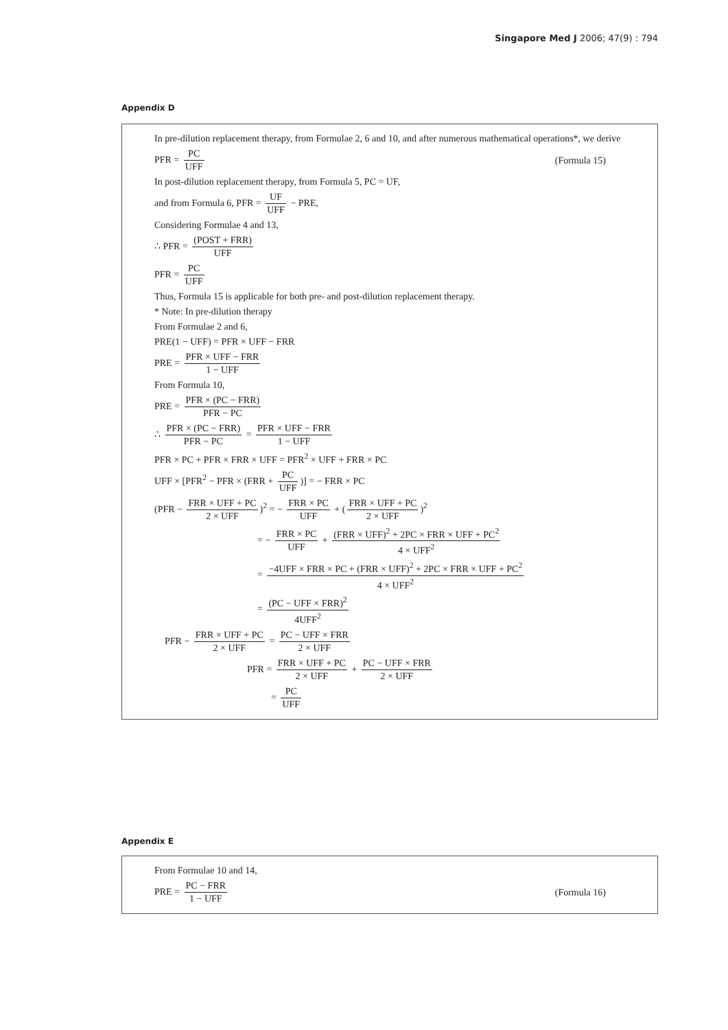Singapore Med J 2006; 47(9) : 794
Appendix D
In pre-dilution replacement therapy, from Formulae 2, 6 and 10, and after numerous mathematical operations*, we derive
PFR = PC UFF (Formula 15)
In post-dilution replacement therapy, from Formula 5, PC = UF,
and from Formula 6, PFR = UF UFF − PRE,
Considering Formulae 4 and 13,
∴ PFR = (POST + FRR) UFF
PFR = PC UFF
Thus, Formula 15 is applicable for both pre- and post-dilution replacement therapy.
* Note: In pre-dilution therapy
From Formulae 2 and 6,
PRE(1 − UFF) = PFR × UFF − FRR
PRE = PFR × UFF − FRR 1 − UFF
From Formula 10,
PRE = PFR × (PC − FRR) PFR − PC
∴ PFR × (PC − FRR) PFR − PC = PFR × UFF − FRR 1 − UFF
PFR × PC + PFR × FRR × UFF = PFR<sup>2</sup> × UFF + FRR × PC
UFF × [PFR<sup>2</sup> − PFR × (FRR + PC UFF)] = − FRR × PC
(PFR − FRR × UFF + PC 2 × UFF)<sup>2</sup> = − FRR × PC UFF + (FRR × UFF + PC 2 × UFF)<sup>2</sup>
= − FRR × PC UFF + (FRR × UFF)<sup>2</sup> + 2PC × FRR × UFF + PC<sup>2</sup> 4 × UFF<sup>2</sup>
= −4UFF × FRR × PC + (FRR × UFF)<sup>2</sup> + 2PC × FRR × UFF + PC<sup>2</sup> 4 × UFF<sup>2</sup>
= (PC − UFF × FRR)<sup>2</sup> 4UFF<sup>2</sup>
PFR − FRR × UFF + PC 2 × UFF = PC − UFF × FRR 2 × UFF
PFR = FRR × UFF + PC 2 × UFF + PC − UFF × FRR 2 × UFF
= PC UFF
Appendix E
From Formulae 10 and 14,
PRE = PC − FRR 1 − UFF (Formula 16)